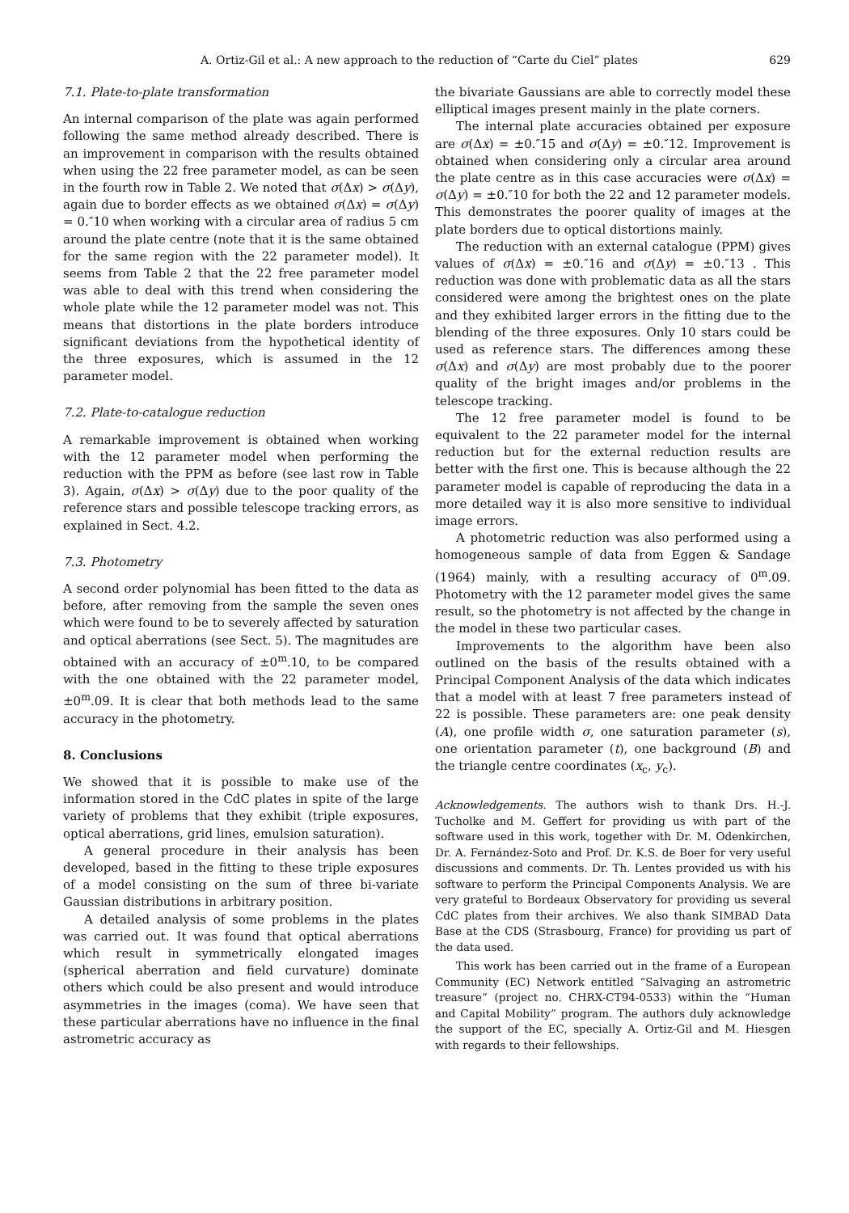A. Ortiz-Gil et al.: A new approach to the reduction of “Carte du Ciel” plates 629
7.1. Plate-to-plate transformation
An internal comparison of the plate was again performed following the same method already described. There is an improvement in comparison with the results obtained when using the 22 free parameter model, as can be seen in the fourth row in Table 2. We noted that σ(Δx) > σ(Δy), again due to border effects as we obtained σ(Δx) = σ(Δy) = 0.″10 when working with a circular area of radius 5 cm around the plate centre (note that it is the same obtained for the same region with the 22 parameter model). It seems from Table 2 that the 22 free parameter model was able to deal with this trend when considering the whole plate while the 12 parameter model was not. This means that distortions in the plate borders introduce significant deviations from the hypothetical identity of the three exposures, which is assumed in the 12 parameter model.
7.2. Plate-to-catalogue reduction
A remarkable improvement is obtained when working with the 12 parameter model when performing the reduction with the PPM as before (see last row in Table 3). Again, σ(Δx) > σ(Δy) due to the poor quality of the reference stars and possible telescope tracking errors, as explained in Sect. 4.2.
7.3. Photometry
A second order polynomial has been fitted to the data as before, after removing from the sample the seven ones which were found to be to severely affected by saturation and optical aberrations (see Sect. 5). The magnitudes are obtained with an accuracy of ±0<sup>m</sup>.10, to be compared with the one obtained with the 22 parameter model, ±0<sup>m</sup>.09. It is clear that both methods lead to the same accuracy in the photometry.
8. Conclusions
We showed that it is possible to make use of the information stored in the CdC plates in spite of the large variety of problems that they exhibit (triple exposures, optical aberrations, grid lines, emulsion saturation).
A general procedure in their analysis has been developed, based in the fitting to these triple exposures of a model consisting on the sum of three bi-variate Gaussian distributions in arbitrary position.
A detailed analysis of some problems in the plates was carried out. It was found that optical aberrations which result in symmetrically elongated images (spherical aberration and field curvature) dominate others which could be also present and would introduce asymmetries in the images (coma). We have seen that these particular aberrations have no influence in the final astrometric accuracy as
the bivariate Gaussians are able to correctly model these elliptical images present mainly in the plate corners.
The internal plate accuracies obtained per exposure are σ(Δx) = ±0.″15 and σ(Δy) = ±0.″12. Improvement is obtained when considering only a circular area around the plate centre as in this case accuracies were σ(Δx) = σ(Δy) = ±0.″10 for both the 22 and 12 parameter models. This demonstrates the poorer quality of images at the plate borders due to optical distortions mainly.
The reduction with an external catalogue (PPM) gives values of σ(Δx) = ±0.″16 and σ(Δy) = ±0.″13 . This reduction was done with problematic data as all the stars considered were among the brightest ones on the plate and they exhibited larger errors in the fitting due to the blending of the three exposures. Only 10 stars could be used as reference stars. The differences among these σ(Δx) and σ(Δy) are most probably due to the poorer quality of the bright images and/or problems in the telescope tracking.
The 12 free parameter model is found to be equivalent to the 22 parameter model for the internal reduction but for the external reduction results are better with the first one. This is because although the 22 parameter model is capable of reproducing the data in a more detailed way it is also more sensitive to individual image errors.
A photometric reduction was also performed using a homogeneous sample of data from Eggen & Sandage (1964) mainly, with a resulting accuracy of 0<sup>m</sup>.09. Photometry with the 12 parameter model gives the same result, so the photometry is not affected by the change in the model in these two particular cases.
Improvements to the algorithm have been also outlined on the basis of the results obtained with a Principal Component Analysis of the data which indicates that a model with at least 7 free parameters instead of 22 is possible. These parameters are: one peak density (A), one profile width σ, one saturation parameter (s), one orientation parameter (t), one background (B) and the triangle centre coordinates (x<sub>c</sub>, y<sub>c</sub>).
Acknowledgements. The authors wish to thank Drs. H.-J. Tucholke and M. Geffert for providing us with part of the software used in this work, together with Dr. M. Odenkirchen, Dr. A. Fernández-Soto and Prof. Dr. K.S. de Boer for very useful discussions and comments. Dr. Th. Lentes provided us with his software to perform the Principal Components Analysis. We are very grateful to Bordeaux Observatory for providing us several CdC plates from their archives. We also thank SIMBAD Data Base at the CDS (Strasbourg, France) for providing us part of the data used.
This work has been carried out in the frame of a European Community (EC) Network entitled “Salvaging an astrometric treasure” (project no. CHRX-CT94-0533) within the “Human and Capital Mobility” program. The authors duly acknowledge the support of the EC, specially A. Ortiz-Gil and M. Hiesgen with regards to their fellowships.